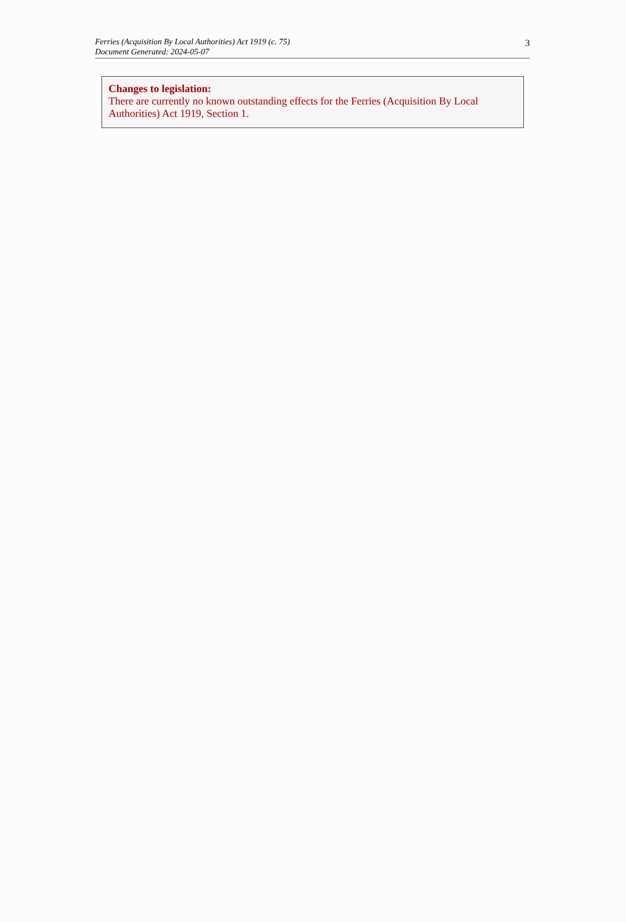Ferries (Acquisition By Local Authorities) Act 1919 (c. 75)
Document Generated: 2024-05-07
3
Changes to legislation:
There are currently no known outstanding effects for the Ferries (Acquisition By Local Authorities) Act 1919, Section 1.